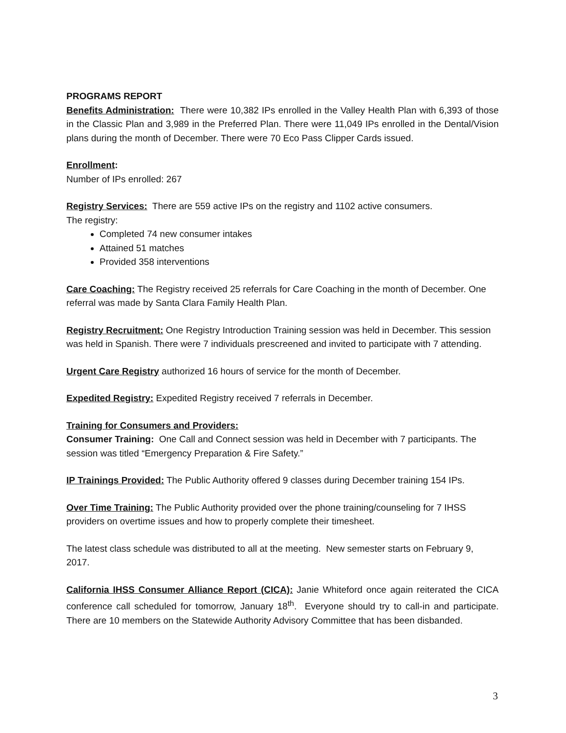PROGRAMS REPORT
Benefits Administration: There were 10,382 IPs enrolled in the Valley Health Plan with 6,393 of those in the Classic Plan and 3,989 in the Preferred Plan. There were 11,049 IPs enrolled in the Dental/Vision plans during the month of December. There were 70 Eco Pass Clipper Cards issued.
Enrollment:
Number of IPs enrolled: 267
Registry Services: There are 559 active IPs on the registry and 1102 active consumers.
The registry:
Completed 74 new consumer intakes
Attained 51 matches
Provided 358 interventions
Care Coaching: The Registry received 25 referrals for Care Coaching in the month of December. One referral was made by Santa Clara Family Health Plan.
Registry Recruitment: One Registry Introduction Training session was held in December. This session was held in Spanish. There were 7 individuals prescreened and invited to participate with 7 attending.
Urgent Care Registry authorized 16 hours of service for the month of December.
Expedited Registry: Expedited Registry received 7 referrals in December.
Training for Consumers and Providers:
Consumer Training: One Call and Connect session was held in December with 7 participants. The session was titled “Emergency Preparation & Fire Safety.”
IP Trainings Provided: The Public Authority offered 9 classes during December training 154 IPs.
Over Time Training: The Public Authority provided over the phone training/counseling for 7 IHSS providers on overtime issues and how to properly complete their timesheet.
The latest class schedule was distributed to all at the meeting. New semester starts on February 9, 2017.
California IHSS Consumer Alliance Report (CICA): Janie Whiteford once again reiterated the CICA conference call scheduled for tomorrow, January 18<sup>th</sup>. Everyone should try to call-in and participate. There are 10 members on the Statewide Authority Advisory Committee that has been disbanded.
3